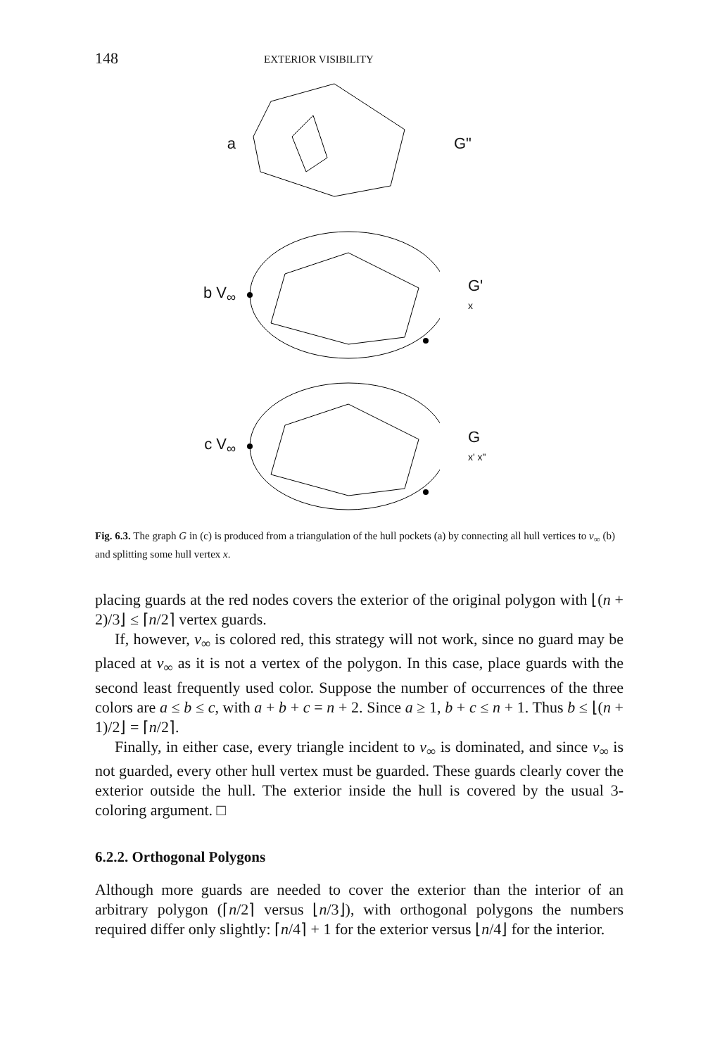148 EXTERIOR VISIBILITY
a G"
b V<sub>∞</sub>
G'
x
c V<sub>∞</sub>
G
x' x"
Fig. 6.3. The graph G in (c) is produced from a triangulation of the hull pockets (a) by connecting all hull vertices to v<sub>∞</sub> (b) and splitting some hull vertex x.
placing guards at the red nodes covers the exterior of the original polygon with ⌊(n + 2)/3⌋ ≤ ⌈n/2⌉ vertex guards.
If, however, v<sub>∞</sub> is colored red, this strategy will not work, since no guard may be placed at v<sub>∞</sub> as it is not a vertex of the polygon. In this case, place guards with the second least frequently used color. Suppose the number of occurrences of the three colors are a ≤ b ≤ c, with a + b + c = n + 2. Since a ≥ 1, b + c ≤ n + 1. Thus b ≤ ⌊(n + 1)/2⌋ = ⌈n/2⌉.
Finally, in either case, every triangle incident to v<sub>∞</sub> is dominated, and since v<sub>∞</sub> is not guarded, every other hull vertex must be guarded. These guards clearly cover the exterior outside the hull. The exterior inside the hull is covered by the usual 3-coloring argument. □
6.2.2. Orthogonal Polygons
Although more guards are needed to cover the exterior than the interior of an arbitrary polygon (⌈n/2⌉ versus ⌊n/3⌋), with orthogonal polygons the numbers required differ only slightly: ⌈n/4⌉ + 1 for the exterior versus ⌊n/4⌋ for the interior.